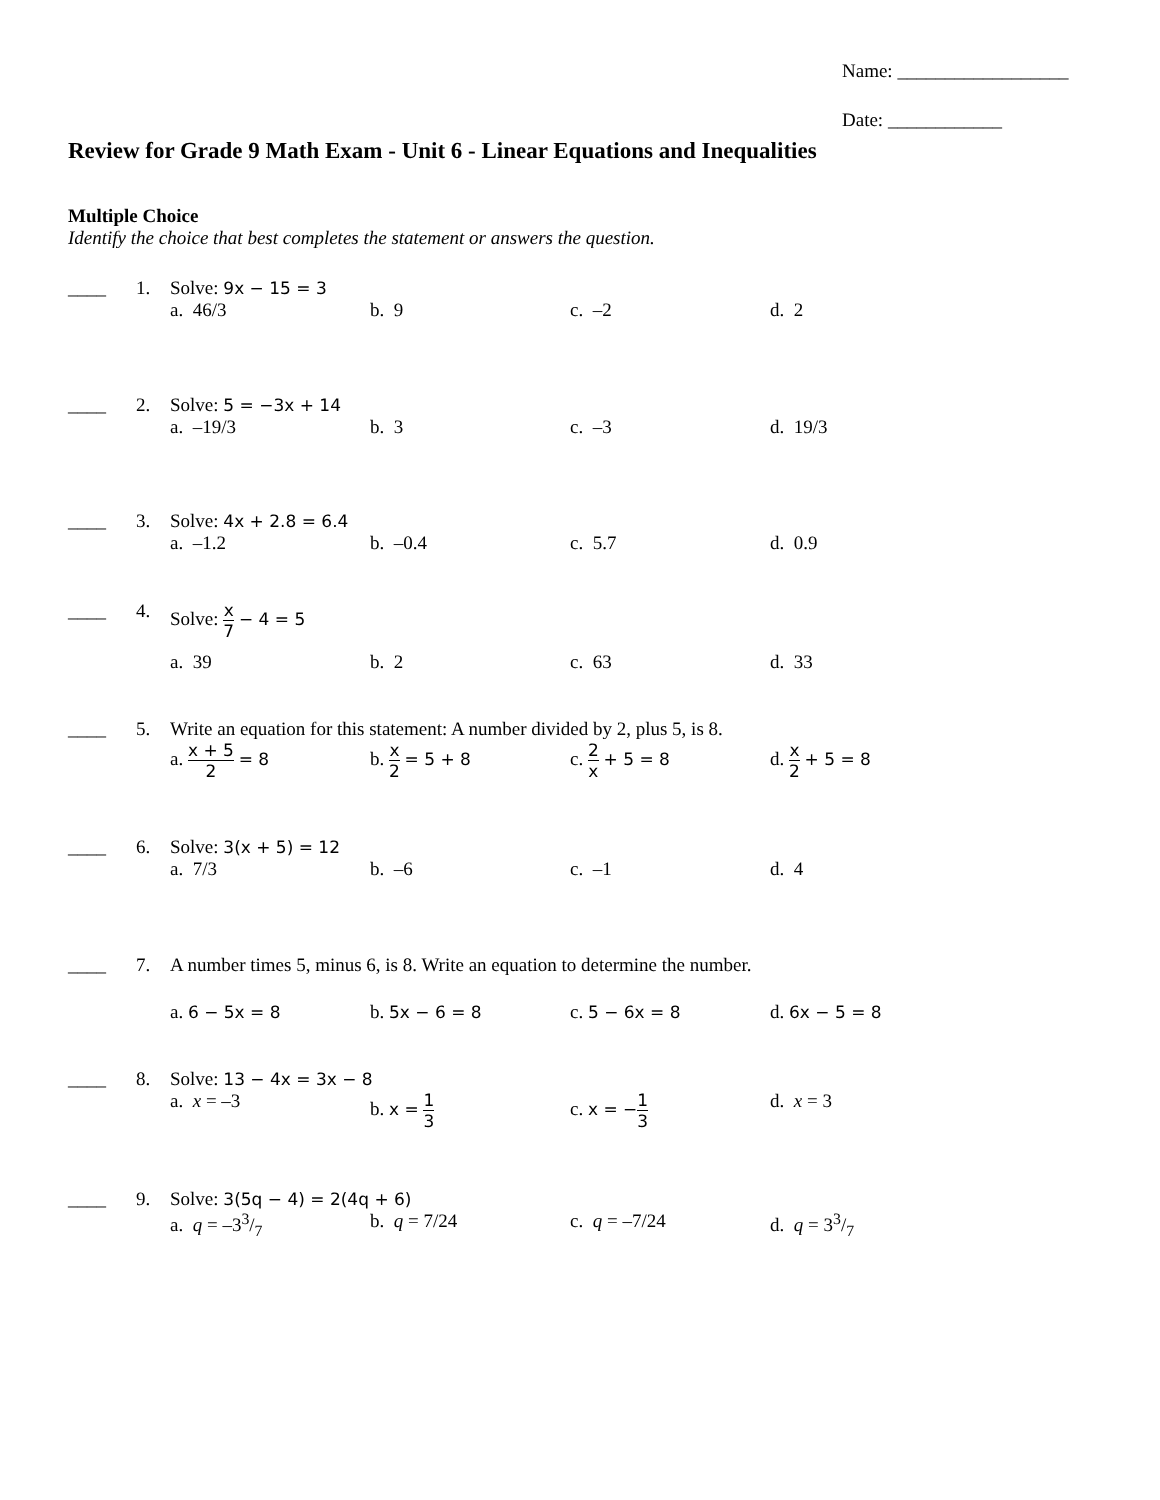Name: __________________
Date: ____________
Review for Grade 9 Math Exam - Unit 6 - Linear Equations and Inequalities
Multiple Choice
Identify the choice that best completes the statement or answers the question.
____ 1. Solve: 9x − 15 = 3
a. 46/3 b. 9 c. –2 d. 2
____ 2. Solve: 5 = −3x + 14
a. –19/3 b. 3 c. –3 d. 19/3
____ 3. Solve: 4x + 2.8 = 6.4
a. –1.2 b. –0.4 c. 5.7 d. 0.9
____ 4. Solve: x 7 − 4 = 5
a. 39 b. 2 c. 63 d. 33
____ 5. Write an equation for this statement: A number divided by 2, plus 5, is 8.
a. x + 5 2 = 8 b. x 2 = 5 + 8 c. 2 x + 5 = 8 d. x 2 + 5 = 8
____ 6. Solve: 3(x + 5) = 12
a. 7/3 b. –6 c. –1 d. 4
____ 7. A number times 5, minus 6, is 8. Write an equation to determine the number.
a. 6 − 5x = 8 b. 5x − 6 = 8 c. 5 − 6x = 8 d. 6x − 5 = 8
____ 8. Solve: 13 − 4x = 3x − 8
a. x = –3 b. x = 1 3
c. x = −1 3
d. x = 3
____ 9. Solve: 3(5q − 4) = 2(4q + 6)
a. q = –33/7 b. q = 7/24 c. q = –7/24 d. q = 33/7